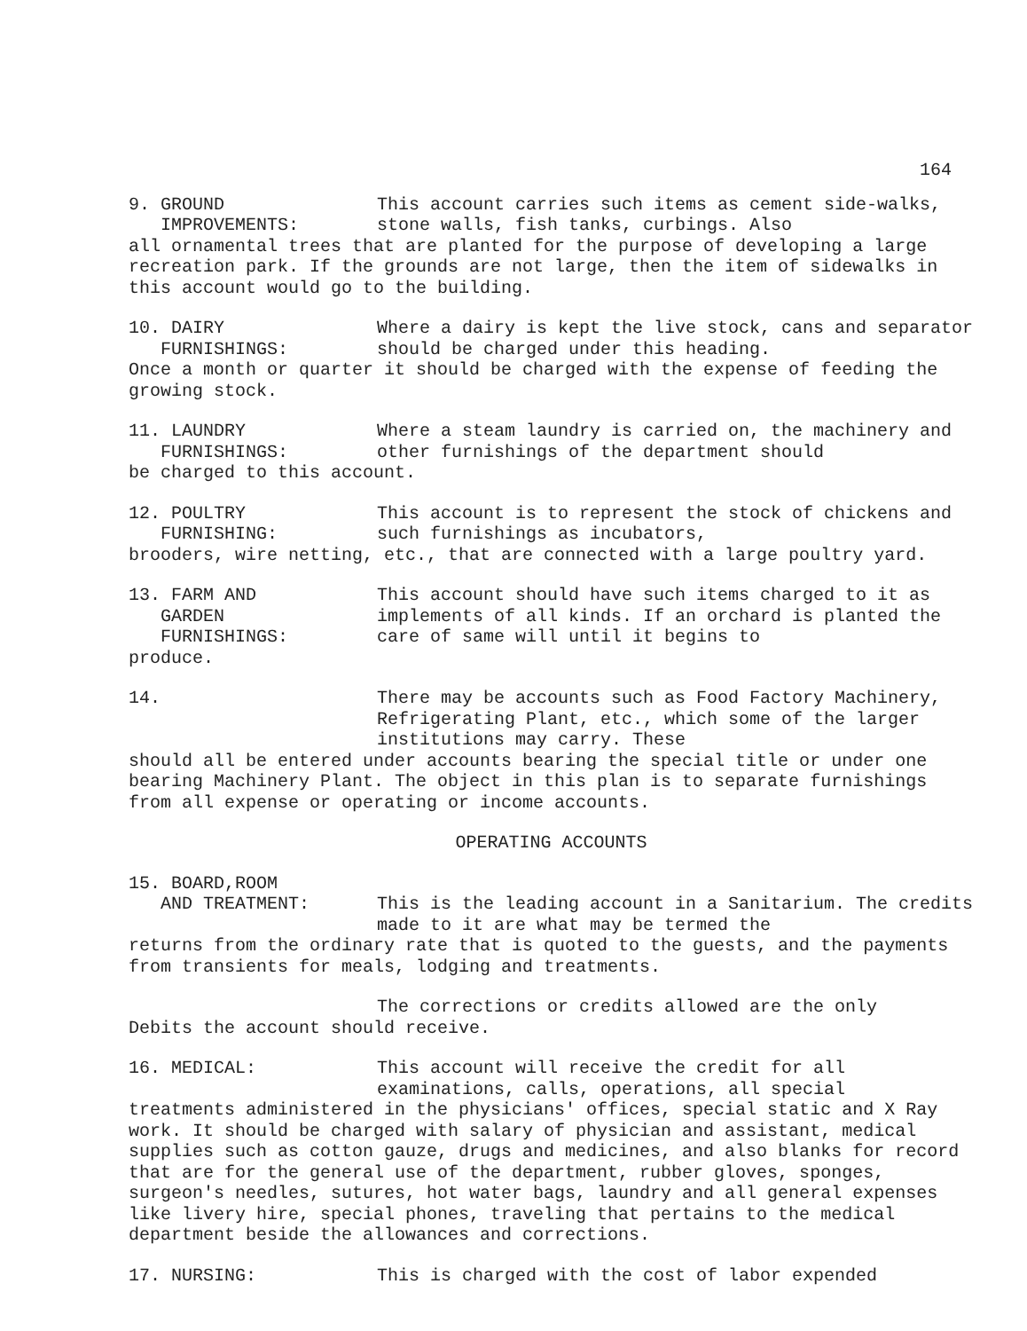164
9. GROUND IMPROVEMENTS:
This account carries such items as cement side-walks, stone walls, fish tanks, curbings. Also
all ornamental trees that are planted for the purpose of developing a large recreation park. If the grounds are not large, then the item of sidewalks in this account would go to the building.
10. DAIRY FURNISHINGS:
Where a dairy is kept the live stock, cans and separator should be charged under this heading.
Once a month or quarter it should be charged with the expense of feeding the growing stock.
11. LAUNDRY FURNISHINGS:
Where a steam laundry is carried on, the machinery and other furnishings of the department should
be charged to this account.
12. POULTRY FURNISHING:
This account is to represent the stock of chickens and such furnishings as incubators,
brooders, wire netting, etc., that are connected with a large poultry yard.
13. FARM AND GARDEN FURNISHINGS:
This account should have such items charged to it as implements of all kinds. If an orchard is planted the care of same will until it begins to
produce.
14.
There may be accounts such as Food Factory Machinery, Refrigerating Plant, etc., which some of the larger institutions may carry. These
should all be entered under accounts bearing the special title or under one bearing Machinery Plant. The object in this plan is to separate furnishings from all expense or operating or income accounts.
OPERATING ACCOUNTS
15. BOARD,ROOM AND TREATMENT:
This is the leading account in a Sanitarium. The credits made to it are what may be termed the
returns from the ordinary rate that is quoted to the guests, and the payments from transients for meals, lodging and treatments.
The corrections or credits allowed are the only
Debits the account should receive.
16. MEDICAL:
This account will receive the credit for all examinations, calls, operations, all special
treatments administered in the physicians' offices, special static and X Ray work. It should be charged with salary of physician and assistant, medical supplies such as cotton gauze, drugs and medicines, and also blanks for record that are for the general use of the department, rubber gloves, sponges, surgeon's needles, sutures, hot water bags, laundry and all general expenses like livery hire, special phones, traveling that pertains to the medical department beside the allowances and corrections.
17. NURSING:
This is charged with the cost of labor expended